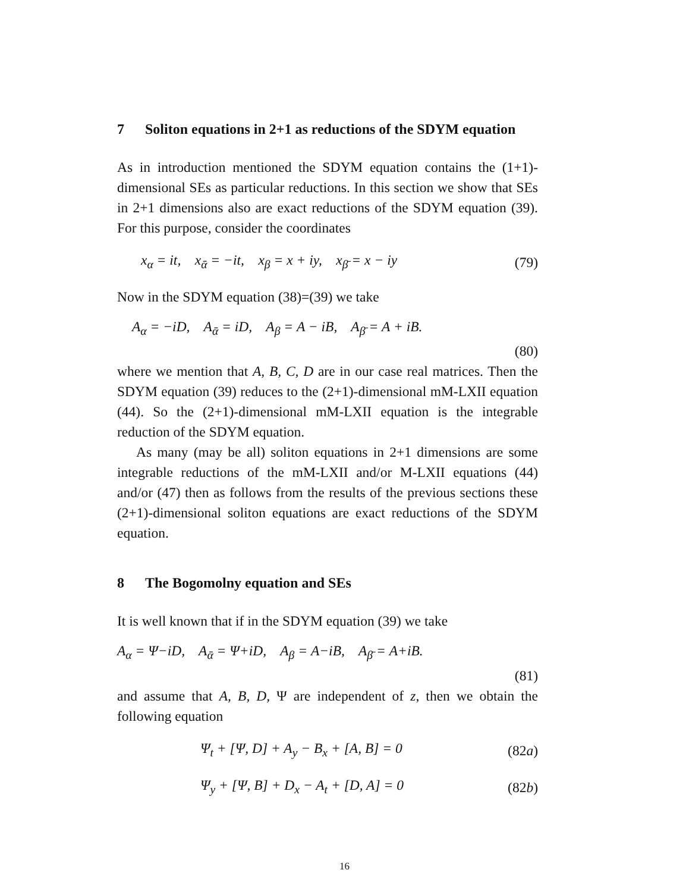7 Soliton equations in 2+1 as reductions of the SDYM equation
As in introduction mentioned the SDYM equation contains the (1+1)-dimensional SEs as particular reductions. In this section we show that SEs in 2+1 dimensions also are exact reductions of the SDYM equation (39). For this purpose, consider the coordinates
x<sub>α</sub> = it, x<sub>ᾱ</sub> = −it, x<sub>β</sub> = x + iy, x<sub>β̄</sub> = x − iy (79)
Now in the SDYM equation (38)=(39) we take
A<sub>α</sub> = −iD, A<sub>ᾱ</sub> = iD, A<sub>β</sub> = A − iB, A<sub>β̄</sub> = A + iB.
(80)
where we mention that A, B, C, D are in our case real matrices. Then the SDYM equation (39) reduces to the (2+1)-dimensional mM-LXII equation (44). So the (2+1)-dimensional mM-LXII equation is the integrable reduction of the SDYM equation.
As many (may be all) soliton equations in 2+1 dimensions are some integrable reductions of the mM-LXII and/or M-LXII equations (44) and/or (47) then as follows from the results of the previous sections these (2+1)-dimensional soliton equations are exact reductions of the SDYM equation.
8 The Bogomolny equation and SEs
It is well known that if in the SDYM equation (39) we take
A<sub>α</sub> = Ψ−iD, A<sub>ᾱ</sub> = Ψ+iD, A<sub>β</sub> = A−iB, A<sub>β̄</sub> = A+iB.
(81)
and assume that A, B, D, Ψ are independent of z, then we obtain the following equation
Ψ<sub>t</sub> + [Ψ, D] + A<sub>y</sub> − B<sub>x</sub> + [A, B] = 0 (82a)
Ψ<sub>y</sub> + [Ψ, B] + D<sub>x</sub> − A<sub>t</sub> + [D, A] = 0 (82b)
16